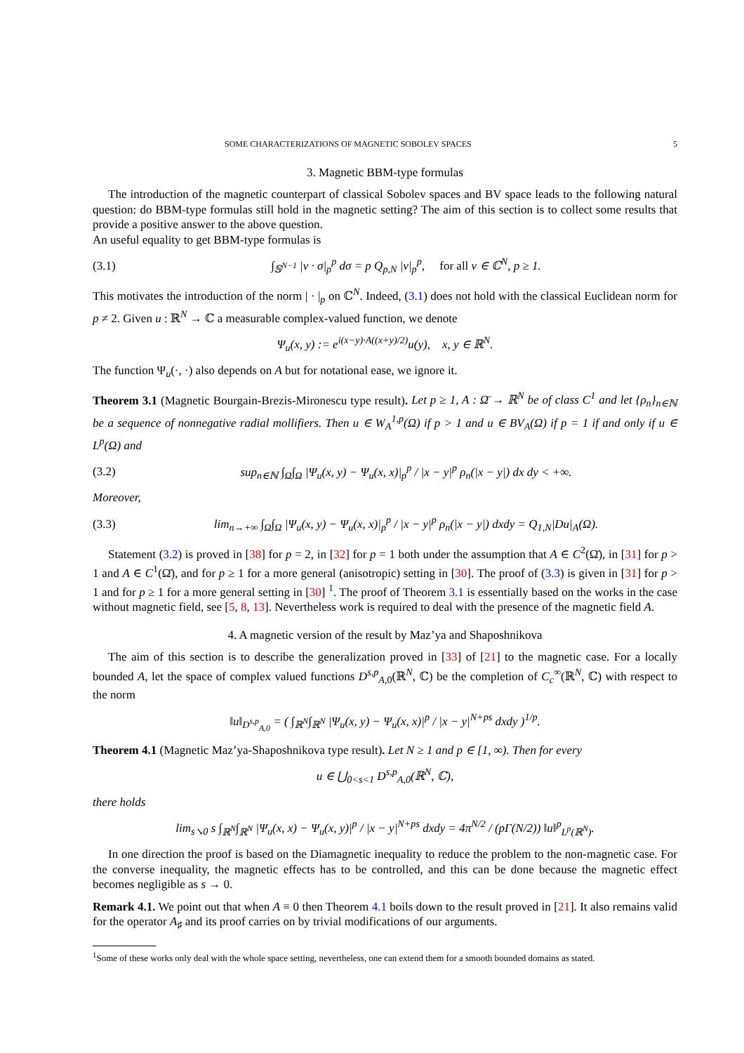SOME CHARACTERIZATIONS OF MAGNETIC SOBOLEV SPACES 5
3. Magnetic BBM-type formulas
The introduction of the magnetic counterpart of classical Sobolev spaces and BV space leads to the following natural question: do BBM-type formulas still hold in the magnetic setting? The aim of this section is to collect some results that provide a positive answer to the above question.
An useful equality to get BBM-type formulas is
(3.1) ∫<sub>𝕊<sup>N−1</sup></sub> |v · σ|<sub>p</sub><sup>p</sup> dσ = p Q<sub>p,N</sub> |v|<sub>p</sub><sup>p</sup>, for all v ∈ ℂ<sup>N</sup>, p ≥ 1.
This motivates the introduction of the norm | · |<sub>p</sub> on ℂ<sup>N</sup>. Indeed, (3.1) does not hold with the classical Euclidean norm for p ≠ 2. Given u : ℝ<sup>N</sup> → ℂ a measurable complex-valued function, we denote
Ψ<sub>u</sub>(x, y) := e<sup>i(x−y)·A((x+y)/2)</sup>u(y), x, y ∈ ℝ<sup>N</sup>.
The function Ψ<sub>u</sub>(·, ·) also depends on A but for notational ease, we ignore it.
Theorem 3.1 (Magnetic Bourgain-Brezis-Mironescu type result). Let p ≥ 1, A : Ω̄ → ℝ<sup>N</sup> be of class C<sup>1</sup> and let {ρ<sub>n</sub>}<sub>n∈ℕ</sub> be a sequence of nonnegative radial mollifiers. Then u ∈ W<sub>A</sub><sup>1,p</sup>(Ω) if p > 1 and u ∈ BV<sub>A</sub>(Ω) if p = 1 if and only if u ∈ L<sup>p</sup>(Ω) and
(3.2) sup<sub>n∈ℕ</sub> ∫<sub>Ω</sub>∫<sub>Ω</sub> |Ψ<sub>u</sub>(x, y) − Ψ<sub>u</sub>(x, x)|<sub>p</sub><sup>p</sup> / |x − y|<sup>p</sup> ρ<sub>n</sub>(|x − y|) dx dy < +∞.
Moreover,
(3.3) lim<sub>n→+∞</sub> ∫<sub>Ω</sub>∫<sub>Ω</sub> |Ψ<sub>u</sub>(x, y) − Ψ<sub>u</sub>(x, x)|<sub>p</sub><sup>p</sup> / |x − y|<sup>p</sup> ρ<sub>n</sub>(|x − y|) dxdy = Q<sub>1,N</sub>|Du|<sub>A</sub>(Ω).
Statement (3.2) is proved in [38] for p = 2, in [32] for p = 1 both under the assumption that A ∈ C<sup>2</sup>(Ω̄), in [31] for p > 1 and A ∈ C<sup>1</sup>(Ω̄), and for p ≥ 1 for a more general (anisotropic) setting in [30]. The proof of (3.3) is given in [31] for p > 1 and for p ≥ 1 for a more general setting in [30] <sup>1</sup>. The proof of Theorem 3.1 is essentially based on the works in the case without magnetic field, see [5, 8, 13]. Nevertheless work is required to deal with the presence of the magnetic field A.
4. A magnetic version of the result by Maz’ya and Shaposhnikova
The aim of this section is to describe the generalization proved in [33] of [21] to the magnetic case. For a locally bounded A, let the space of complex valued functions D<sup>s,p</sup><sub>A,0</sub>(ℝ<sup>N</sup>, ℂ) be the completion of C<sub>c</sub><sup>∞</sup>(ℝ<sup>N</sup>, ℂ) with respect to the norm
‖u‖<sub>D<sup>s,p</sup><sub>A,0</sub></sub> = ( ∫<sub>ℝ<sup>N</sup></sub>∫<sub>ℝ<sup>N</sup></sub> |Ψ<sub>u</sub>(x, y) − Ψ<sub>u</sub>(x, x)|<sup>p</sup> / |x − y|<sup>N+ps</sup> dxdy )<sup>1/p</sup>.
Theorem 4.1 (Magnetic Maz’ya-Shaposhnikova type result). Let N ≥ 1 and p ∈ [1, ∞). Then for every
u ∈ ⋃<sub>0<s<1</sub> D<sup>s,p</sup><sub>A,0</sub>(ℝ<sup>N</sup>, ℂ),
there holds
lim<sub>s↘0</sub> s ∫<sub>ℝ<sup>N</sup></sub>∫<sub>ℝ<sup>N</sup></sub> |Ψ<sub>u</sub>(x, x) − Ψ<sub>u</sub>(x, y)|<sup>p</sup> / |x − y|<sup>N+ps</sup> dxdy = 4π<sup>N/2</sup> / (pΓ(N/2)) ‖u‖<sup>p</sup><sub>L<sup>p</sup>(ℝ<sup>N</sup>)</sub>.
In one direction the proof is based on the Diamagnetic inequality to reduce the problem to the non-magnetic case. For the converse inequality, the magnetic effects has to be controlled, and this can be done because the magnetic effect becomes negligible as s → 0.
Remark 4.1. We point out that when A ≡ 0 then Theorem 4.1 boils down to the result proved in [21]. It also remains valid for the operator A<sub>♯</sub> and its proof carries on by trivial modifications of our arguments.
<sup>1</sup> Some of these works only deal with the whole space setting, nevertheless, one can extend them for a smooth bounded domains as stated.